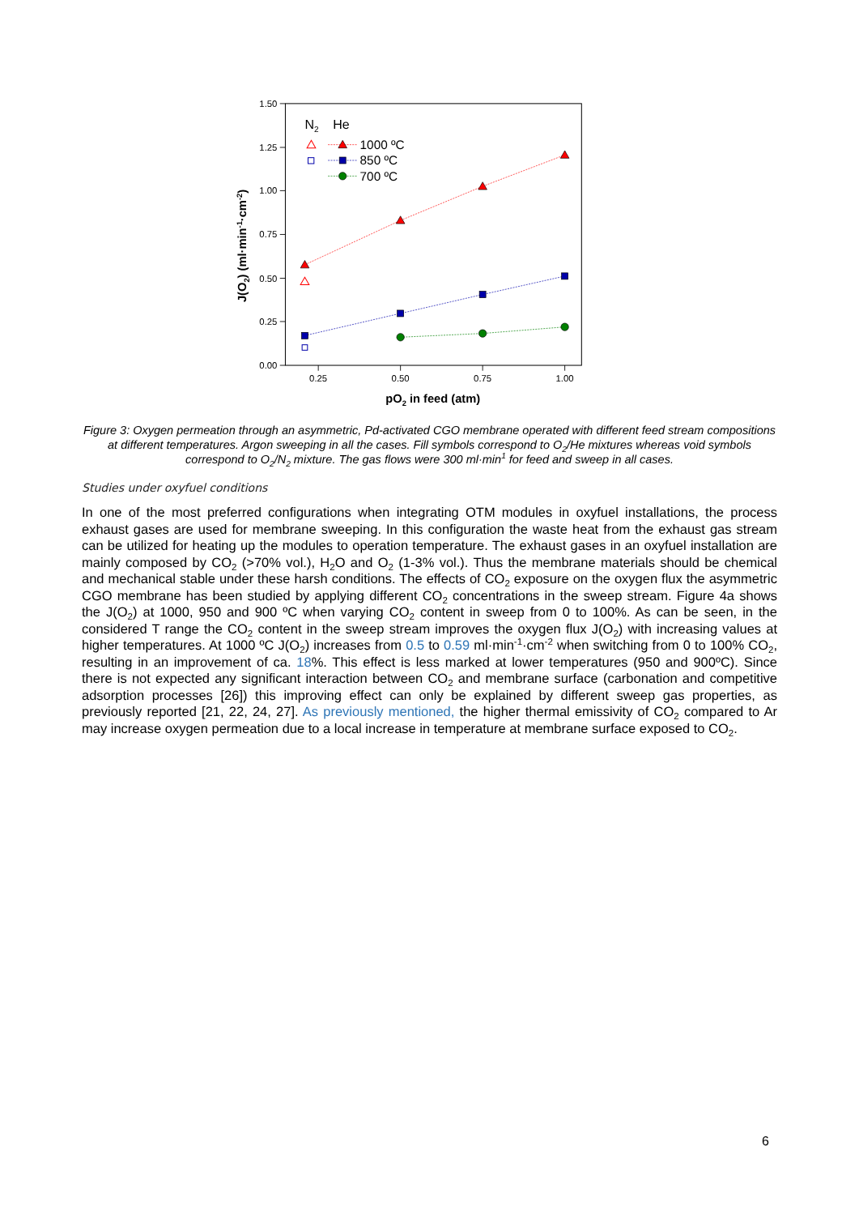1.50
1.25
1.00
0.75
0.50
0.25
0.00
0.25
0.50
0.75
1.00
pO2 in feed (atm)
J(O2) (ml·min-1·cm-2)
N2
He
1000 ºC
850 ºC
700 ºC
Figure 3: Oxygen permeation through an asymmetric, Pd-activated CGO membrane operated with different feed stream compositions at different temperatures. Argon sweeping in all the cases. Fill symbols correspond to O<sub>2</sub>/He mixtures whereas void symbols correspond to O<sub>2</sub>/N<sub>2</sub> mixture. The gas flows were 300 ml·min<sup>1</sup> for feed and sweep in all cases.
Studies under oxyfuel conditions
In one of the most preferred configurations when integrating OTM modules in oxyfuel installations, the process exhaust gases are used for membrane sweeping. In this configuration the waste heat from the exhaust gas stream can be utilized for heating up the modules to operation temperature. The exhaust gases in an oxyfuel installation are mainly composed by CO<sub>2</sub> (>70% vol.), H<sub>2</sub>O and O<sub>2</sub> (1-3% vol.). Thus the membrane materials should be chemical and mechanical stable under these harsh conditions. The effects of CO<sub>2</sub> exposure on the oxygen flux the asymmetric CGO membrane has been studied by applying different CO<sub>2</sub> concentrations in the sweep stream. Figure 4a shows the J(O<sub>2</sub>) at 1000, 950 and 900 ºC when varying CO<sub>2</sub> content in sweep from 0 to 100%. As can be seen, in the considered T range the CO<sub>2</sub> content in the sweep stream improves the oxygen flux J(O<sub>2</sub>) with increasing values at higher temperatures. At 1000 ºC J(O<sub>2</sub>) increases from 0.5 to 0.59 ml·min<sup>-1</sup>·cm<sup>-2</sup> when switching from 0 to 100% CO<sub>2</sub>, resulting in an improvement of ca. 18%. This effect is less marked at lower temperatures (950 and 900ºC). Since there is not expected any significant interaction between CO<sub>2</sub> and membrane surface (carbonation and competitive adsorption processes [26]) this improving effect can only be explained by different sweep gas properties, as previously reported [21, 22, 24, 27]. As previously mentioned, the higher thermal emissivity of CO<sub>2</sub> compared to Ar may increase oxygen permeation due to a local increase in temperature at membrane surface exposed to CO<sub>2</sub>.
6